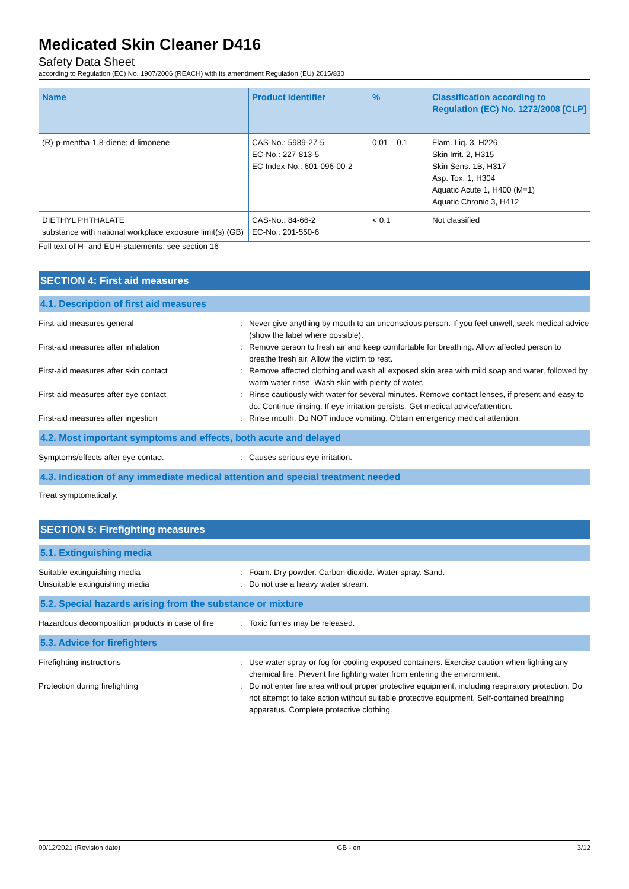Medicated Skin Cleaner D416
Safety Data Sheet
according to Regulation (EC) No. 1907/2006 (REACH) with its amendment Regulation (EU) 2015/830
| Name | Product identifier | % | Classification according to Regulation (EC) No. 1272/2008 [CLP] |
| --- | --- | --- | --- |
| (R)-p-mentha-1,8-diene; d-limonene | CAS-No.: 5989-27-5 EC-No.: 227-813-5 EC Index-No.: 601-096-00-2 | 0.01 – 0.1 | Flam. Liq. 3, H226 Skin Irrit. 2, H315 Skin Sens. 1B, H317 Asp. Tox. 1, H304 Aquatic Acute 1, H400 (M=1) Aquatic Chronic 3, H412 |
| DIETHYL PHTHALATE substance with national workplace exposure limit(s) (GB) | CAS-No.: 84-66-2 EC-No.: 201-550-6 | < 0.1 | Not classified |
Full text of H- and EUH-statements: see section 16
SECTION 4: First aid measures
4.1. Description of first aid measures
First-aid measures general : Never give anything by mouth to an unconscious person. If you feel unwell, seek medical advice (show the label where possible).
First-aid measures after inhalation : Remove person to fresh air and keep comfortable for breathing. Allow affected person to breathe fresh air. Allow the victim to rest.
First-aid measures after skin contact : Remove affected clothing and wash all exposed skin area with mild soap and water, followed by warm water rinse. Wash skin with plenty of water.
First-aid measures after eye contact : Rinse cautiously with water for several minutes. Remove contact lenses, if present and easy to do. Continue rinsing. If eye irritation persists: Get medical advice/attention.
First-aid measures after ingestion : Rinse mouth. Do NOT induce vomiting. Obtain emergency medical attention.
4.2. Most important symptoms and effects, both acute and delayed
Symptoms/effects after eye contact : Causes serious eye irritation.
4.3. Indication of any immediate medical attention and special treatment needed
Treat symptomatically.
SECTION 5: Firefighting measures
5.1. Extinguishing media
Suitable extinguishing media : Foam. Dry powder. Carbon dioxide. Water spray. Sand.
Unsuitable extinguishing media : Do not use a heavy water stream.
5.2. Special hazards arising from the substance or mixture
Hazardous decomposition products in case of fire
: Toxic fumes may be released.
5.3. Advice for firefighters
Firefighting instructions : Use water spray or fog for cooling exposed containers. Exercise caution when fighting any chemical fire. Prevent fire fighting water from entering the environment.
Protection during firefighting : Do not enter fire area without proper protective equipment, including respiratory protection. Do not attempt to take action without suitable protective equipment. Self-contained breathing apparatus. Complete protective clothing.
09/12/2021 (Revision date) GB - en 3/12